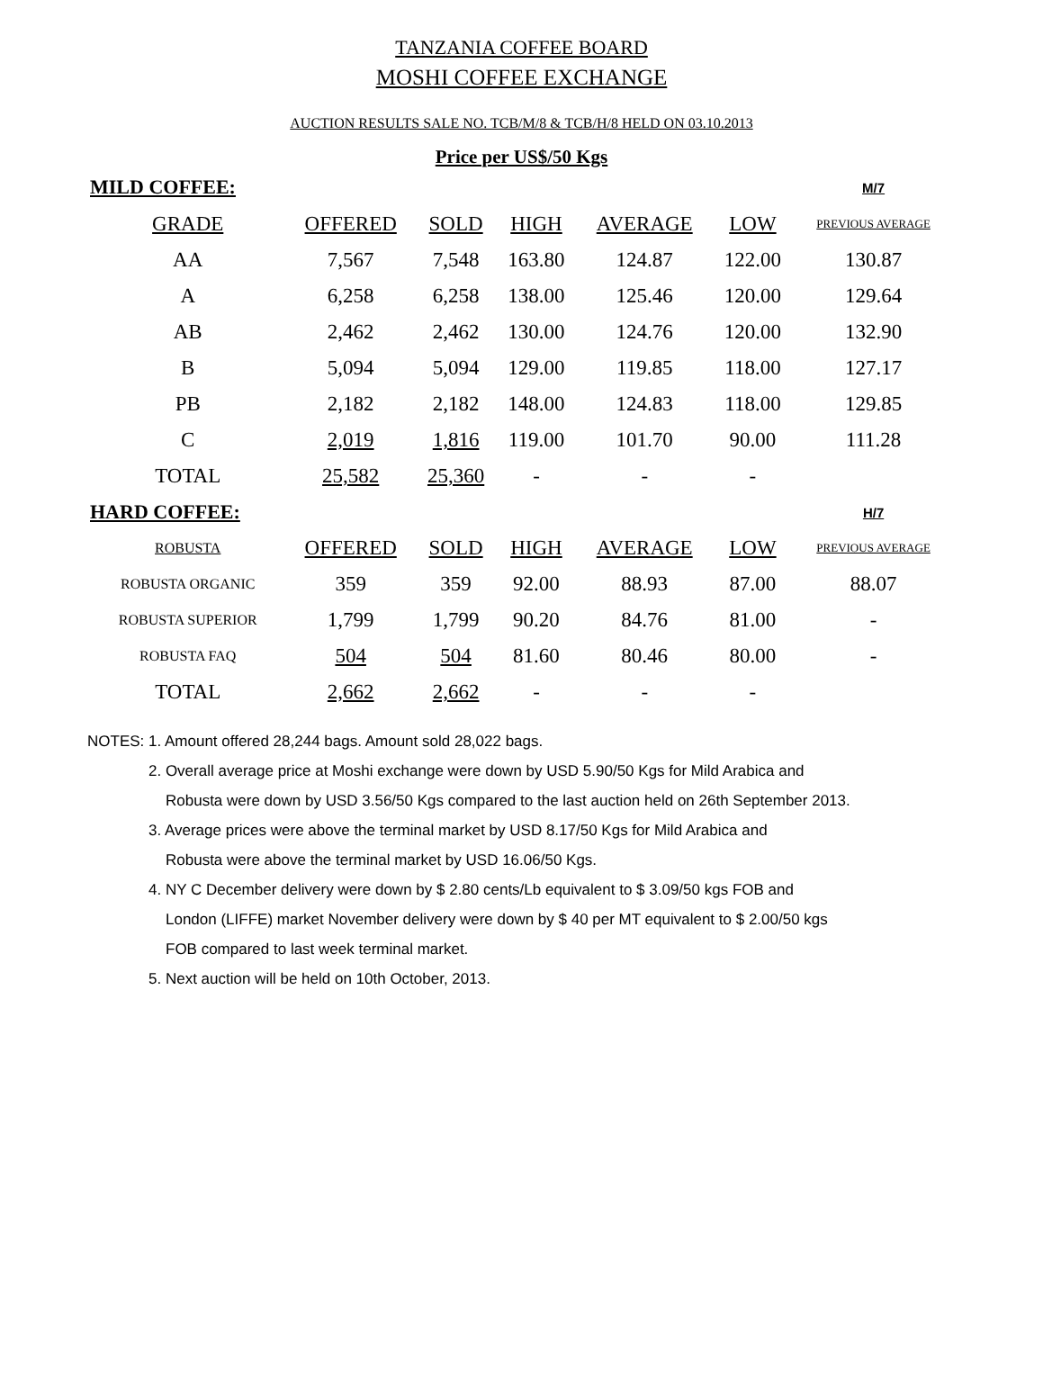TANZANIA COFFEE BOARD
MOSHI COFFEE EXCHANGE
AUCTION RESULTS SALE NO. TCB/M/8 & TCB/H/8 HELD ON 03.10.2013
Price per US$/50 Kgs
| MILD COFFEE: | | | | | | M/7 |
| GRADE | OFFERED | SOLD | HIGH | AVERAGE | LOW | PREVIOUS AVERAGE |
| AA | 7,567 | 7,548 | 163.80 | 124.87 | 122.00 | 130.87 |
| A | 6,258 | 6,258 | 138.00 | 125.46 | 120.00 | 129.64 |
| AB | 2,462 | 2,462 | 130.00 | 124.76 | 120.00 | 132.90 |
| B | 5,094 | 5,094 | 129.00 | 119.85 | 118.00 | 127.17 |
| PB | 2,182 | 2,182 | 148.00 | 124.83 | 118.00 | 129.85 |
| C | 2,019 | 1,816 | 119.00 | 101.70 | 90.00 | 111.28 |
| TOTAL | 25,582 | 25,360 | - | - | - | |
| HARD COFFEE: | | | | | | H/7 |
| ROBUSTA | OFFERED | SOLD | HIGH | AVERAGE | LOW | PREVIOUS AVERAGE |
| ROBUSTA ORGANIC | 359 | 359 | 92.00 | 88.93 | 87.00 | 88.07 |
| ROBUSTA SUPERIOR | 1,799 | 1,799 | 90.20 | 84.76 | 81.00 | - |
| ROBUSTA FAQ | 504 | 504 | 81.60 | 80.46 | 80.00 | - |
| TOTAL | 2,662 | 2,662 | - | - | - | |
NOTES: 1. Amount offered 28,244 bags. Amount sold 28,022 bags.
2. Overall average price at Moshi exchange were down by USD 5.90/50 Kgs for Mild Arabica and
Robusta were down by USD 3.56/50 Kgs compared to the last auction held on 26th September 2013.
3. Average prices were above the terminal market by USD 8.17/50 Kgs for Mild Arabica and
Robusta were above the terminal market by USD 16.06/50 Kgs.
4. NY C December delivery were down by $ 2.80 cents/Lb equivalent to $ 3.09/50 kgs FOB and
London (LIFFE) market November delivery were down by $ 40 per MT equivalent to $ 2.00/50 kgs
FOB compared to last week terminal market.
5. Next auction will be held on 10th October, 2013.